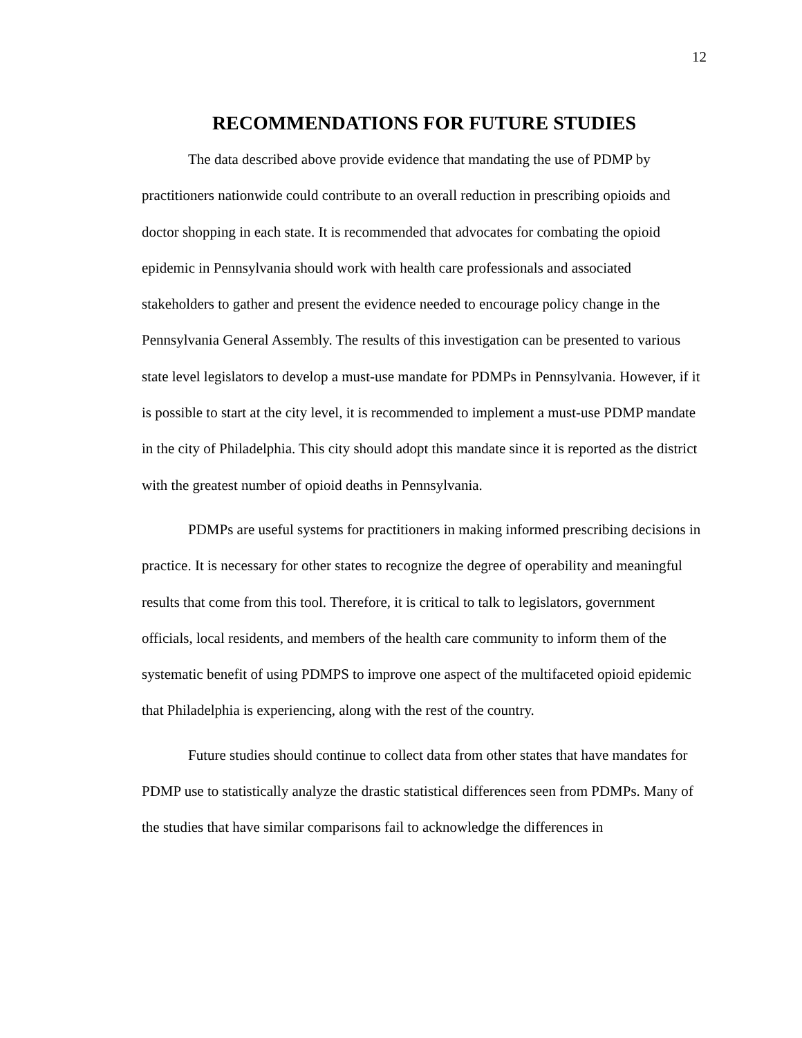12
RECOMMENDATIONS FOR FUTURE STUDIES
The data described above provide evidence that mandating the use of PDMP by practitioners nationwide could contribute to an overall reduction in prescribing opioids and doctor shopping in each state. It is recommended that advocates for combating the opioid epidemic in Pennsylvania should work with health care professionals and associated stakeholders to gather and present the evidence needed to encourage policy change in the Pennsylvania General Assembly. The results of this investigation can be presented to various state level legislators to develop a must-use mandate for PDMPs in Pennsylvania. However, if it is possible to start at the city level, it is recommended to implement a must-use PDMP mandate in the city of Philadelphia. This city should adopt this mandate since it is reported as the district with the greatest number of opioid deaths in Pennsylvania.
PDMPs are useful systems for practitioners in making informed prescribing decisions in practice. It is necessary for other states to recognize the degree of operability and meaningful results that come from this tool. Therefore, it is critical to talk to legislators, government officials, local residents, and members of the health care community to inform them of the systematic benefit of using PDMPS to improve one aspect of the multifaceted opioid epidemic that Philadelphia is experiencing, along with the rest of the country.
Future studies should continue to collect data from other states that have mandates for PDMP use to statistically analyze the drastic statistical differences seen from PDMPs. Many of the studies that have similar comparisons fail to acknowledge the differences in